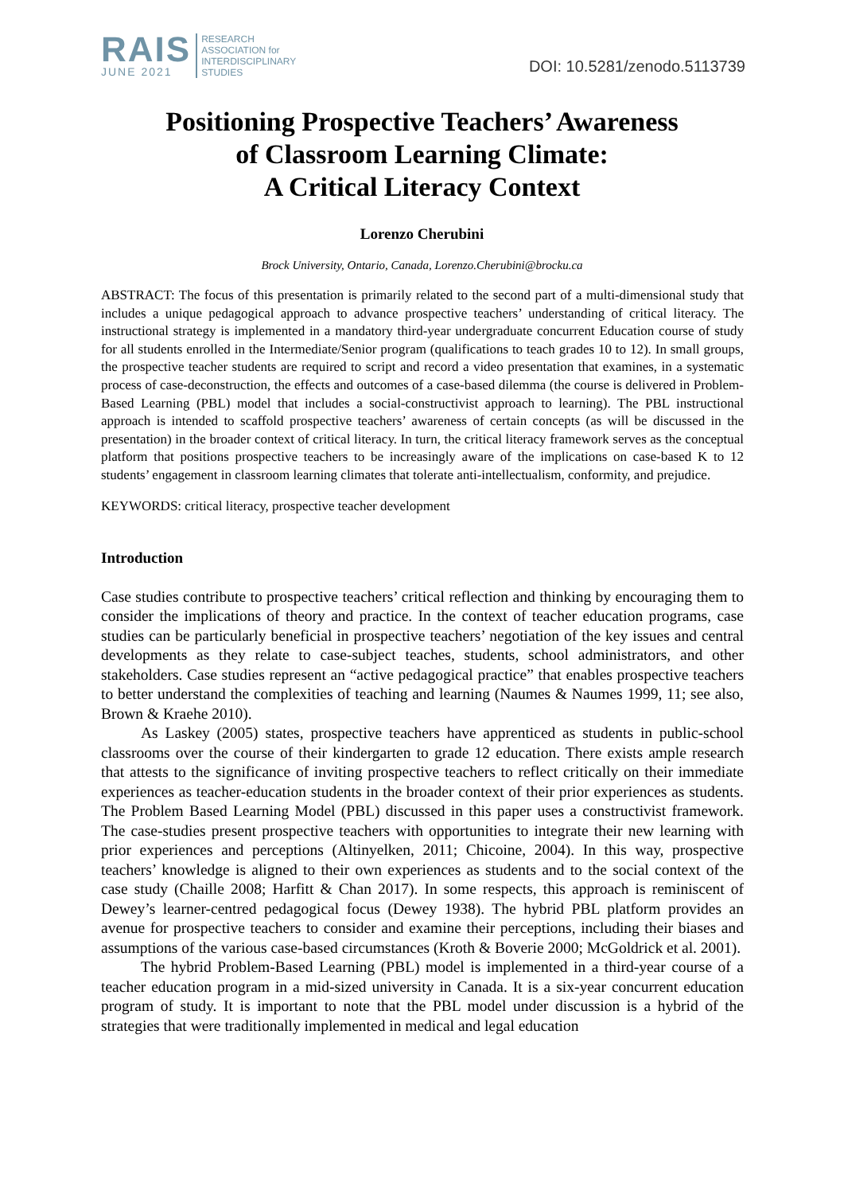RAIS
JUNE 2021
RESEARCH
ASSOCIATION for
INTERDISCIPLINARY
STUDIES
DOI: 10.5281/zenodo.5113739
Positioning Prospective Teachers’ Awareness
of Classroom Learning Climate:
A Critical Literacy Context
Lorenzo Cherubini
Brock University, Ontario, Canada, Lorenzo.Cherubini@brocku.ca
ABSTRACT: The focus of this presentation is primarily related to the second part of a multi-dimensional study that includes a unique pedagogical approach to advance prospective teachers’ understanding of critical literacy. The instructional strategy is implemented in a mandatory third-year undergraduate concurrent Education course of study for all students enrolled in the Intermediate/Senior program (qualifications to teach grades 10 to 12). In small groups, the prospective teacher students are required to script and record a video presentation that examines, in a systematic process of case-deconstruction, the effects and outcomes of a case-based dilemma (the course is delivered in Problem-Based Learning (PBL) model that includes a social-constructivist approach to learning). The PBL instructional approach is intended to scaffold prospective teachers’ awareness of certain concepts (as will be discussed in the presentation) in the broader context of critical literacy. In turn, the critical literacy framework serves as the conceptual platform that positions prospective teachers to be increasingly aware of the implications on case-based K to 12 students’ engagement in classroom learning climates that tolerate anti-intellectualism, conformity, and prejudice.
KEYWORDS: critical literacy, prospective teacher development
Introduction
Case studies contribute to prospective teachers’ critical reflection and thinking by encouraging them to consider the implications of theory and practice. In the context of teacher education programs, case studies can be particularly beneficial in prospective teachers’ negotiation of the key issues and central developments as they relate to case-subject teaches, students, school administrators, and other stakeholders. Case studies represent an “active pedagogical practice” that enables prospective teachers to better understand the complexities of teaching and learning (Naumes & Naumes 1999, 11; see also, Brown & Kraehe 2010).
As Laskey (2005) states, prospective teachers have apprenticed as students in public-school classrooms over the course of their kindergarten to grade 12 education. There exists ample research that attests to the significance of inviting prospective teachers to reflect critically on their immediate experiences as teacher-education students in the broader context of their prior experiences as students. The Problem Based Learning Model (PBL) discussed in this paper uses a constructivist framework. The case-studies present prospective teachers with opportunities to integrate their new learning with prior experiences and perceptions (Altinyelken, 2011; Chicoine, 2004). In this way, prospective teachers’ knowledge is aligned to their own experiences as students and to the social context of the case study (Chaille 2008; Harfitt & Chan 2017). In some respects, this approach is reminiscent of Dewey’s learner-centred pedagogical focus (Dewey 1938). The hybrid PBL platform provides an avenue for prospective teachers to consider and examine their perceptions, including their biases and assumptions of the various case-based circumstances (Kroth & Boverie 2000; McGoldrick et al. 2001).
The hybrid Problem-Based Learning (PBL) model is implemented in a third-year course of a teacher education program in a mid-sized university in Canada. It is a six-year concurrent education program of study. It is important to note that the PBL model under discussion is a hybrid of the strategies that were traditionally implemented in medical and legal education